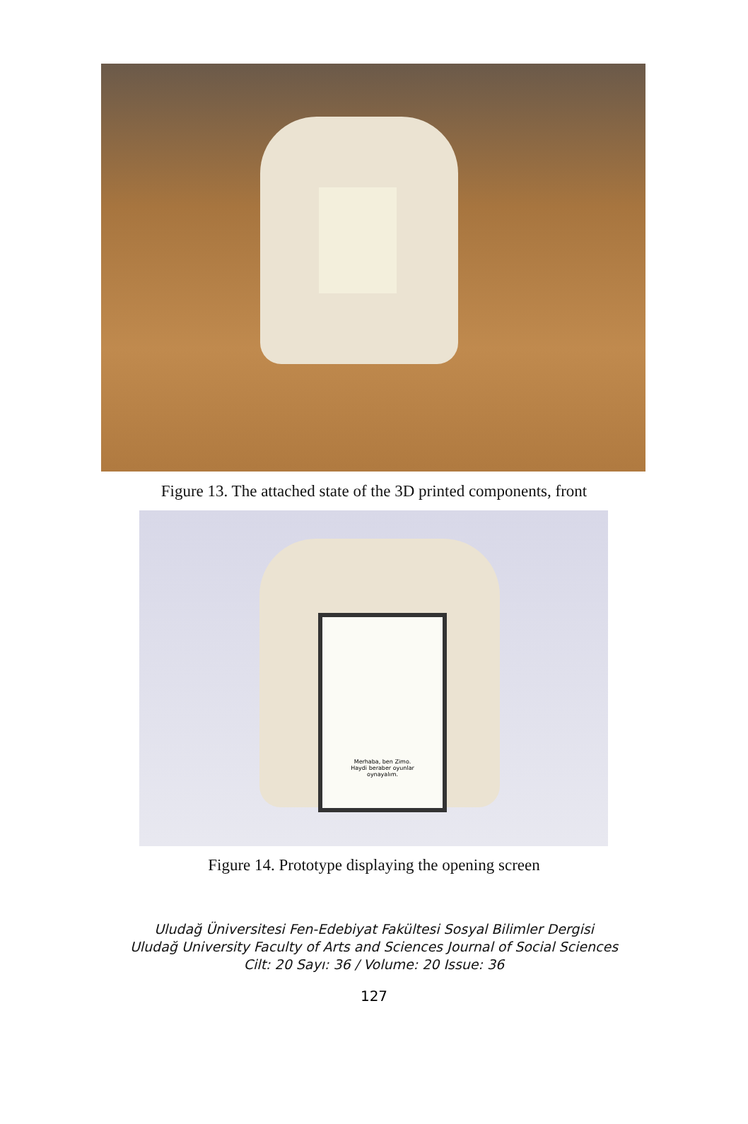Figure 13. The attached state of the 3D printed components, front
Merhaba, ben Zimo.
Haydi beraber oyunlar
oynayalım.
Figure 14. Prototype displaying the opening screen
Uludağ Üniversitesi Fen-Edebiyat Fakültesi Sosyal Bilimler Dergisi
Uludağ University Faculty of Arts and Sciences Journal of Social Sciences
Cilt: 20 Sayı: 36 / Volume: 20 Issue: 36
127